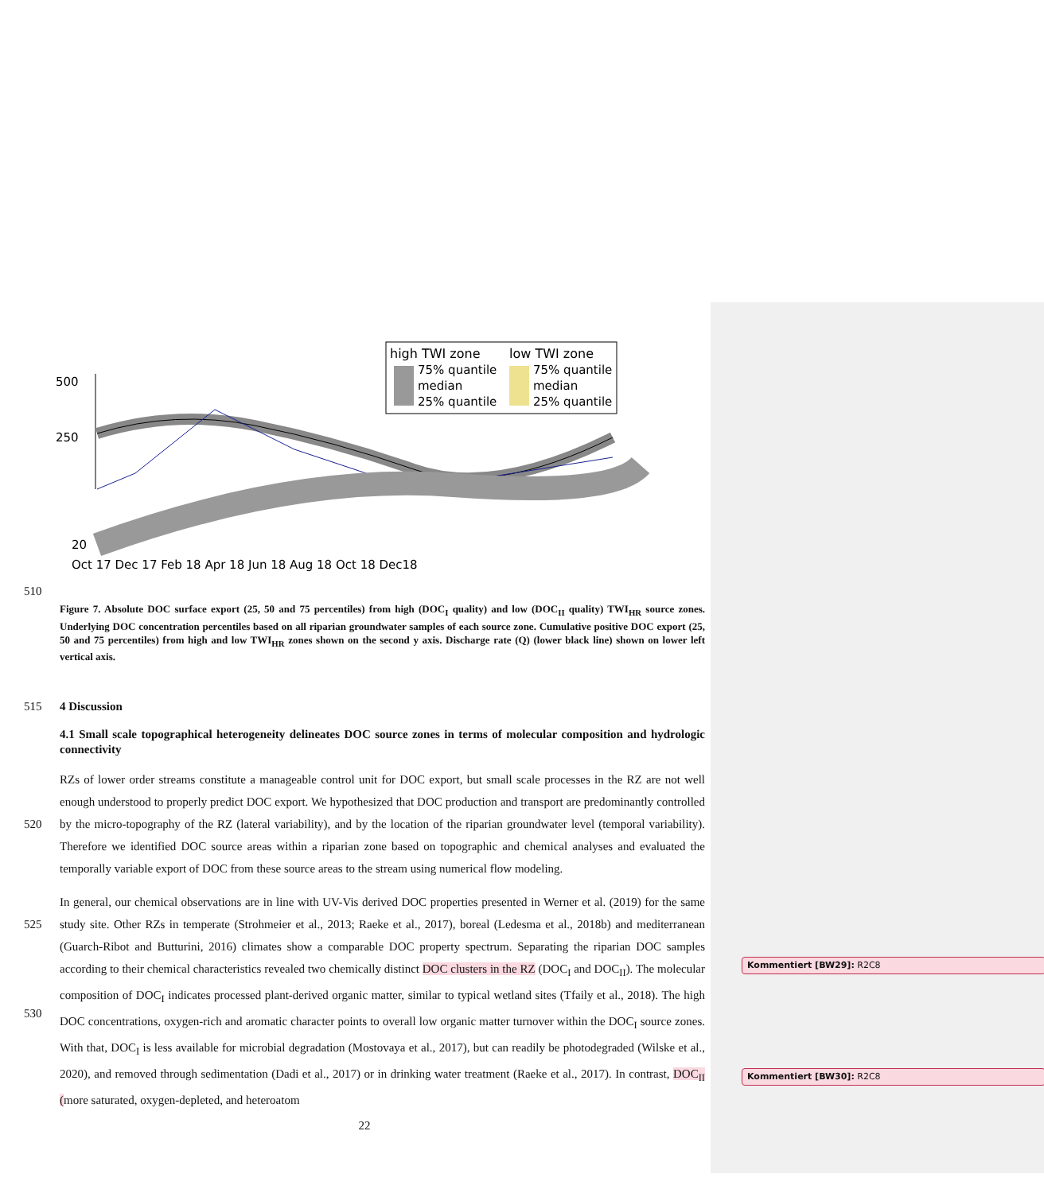high TWI zone
low TWI zone
75% quantile
median
25% quantile
75% quantile
median
25% quantile
500
250
20
Oct 17 Dec 17 Feb 18 Apr 18 Jun 18 Aug 18 Oct 18 Dec18
510
Figure 7. Absolute DOC surface export (25, 50 and 75 percentiles) from high (DOC<sub>I</sub> quality) and low (DOC<sub>II</sub> quality) TWI<sub>HR</sub> source zones. Underlying DOC concentration percentiles based on all riparian groundwater samples of each source zone. Cumulative positive DOC export (25, 50 and 75 percentiles) from high and low TWI<sub>HR</sub> zones shown on the second y axis. Discharge rate (Q) (lower black line) shown on lower left vertical axis.
515 4 Discussion
4.1 Small scale topographical heterogeneity delineates DOC source zones in terms of molecular composition and hydrologic connectivity
520 RZs of lower order streams constitute a manageable control unit for DOC export, but small scale processes in the RZ are not well enough understood to properly predict DOC export. We hypothesized that DOC production and transport are predominantly controlled by the micro-topography of the RZ (lateral variability), and by the location of the riparian groundwater level (temporal variability). Therefore we identified DOC source areas within a riparian zone based on topographic and chemical analyses and evaluated the temporally variable export of DOC from these source areas to the stream using numerical flow modeling.
525
530 In general, our chemical observations are in line with UV-Vis derived DOC properties presented in Werner et al. (2019) for the same study site. Other RZs in temperate (Strohmeier et al., 2013; Raeke et al., 2017), boreal (Ledesma et al., 2018b) and mediterranean (Guarch-Ribot and Butturini, 2016) climates show a comparable DOC property spectrum. Separating the riparian DOC samples according to their chemical characteristics revealed two chemically distinct DOC clusters in the RZ (DOC<sub>I</sub> and DOC<sub>II</sub>). The molecular composition of DOC<sub>I</sub> indicates processed plant-derived organic matter, similar to typical wetland sites (Tfaily et al., 2018). The high DOC concentrations, oxygen-rich and aromatic character points to overall low organic matter turnover within the DOC<sub>I</sub> source zones. With that, DOC<sub>I</sub> is less available for microbial degradation (Mostovaya et al., 2017), but can readily be photodegraded (Wilske et al., 2020), and removed through sedimentation (Dadi et al., 2017) or in drinking water treatment (Raeke et al., 2017). In contrast, DOC<sub>II</sub> (more saturated, oxygen-depleted, and heteroatom
22
Kommentiert [BW29]: R2C8
Kommentiert [BW30]: R2C8